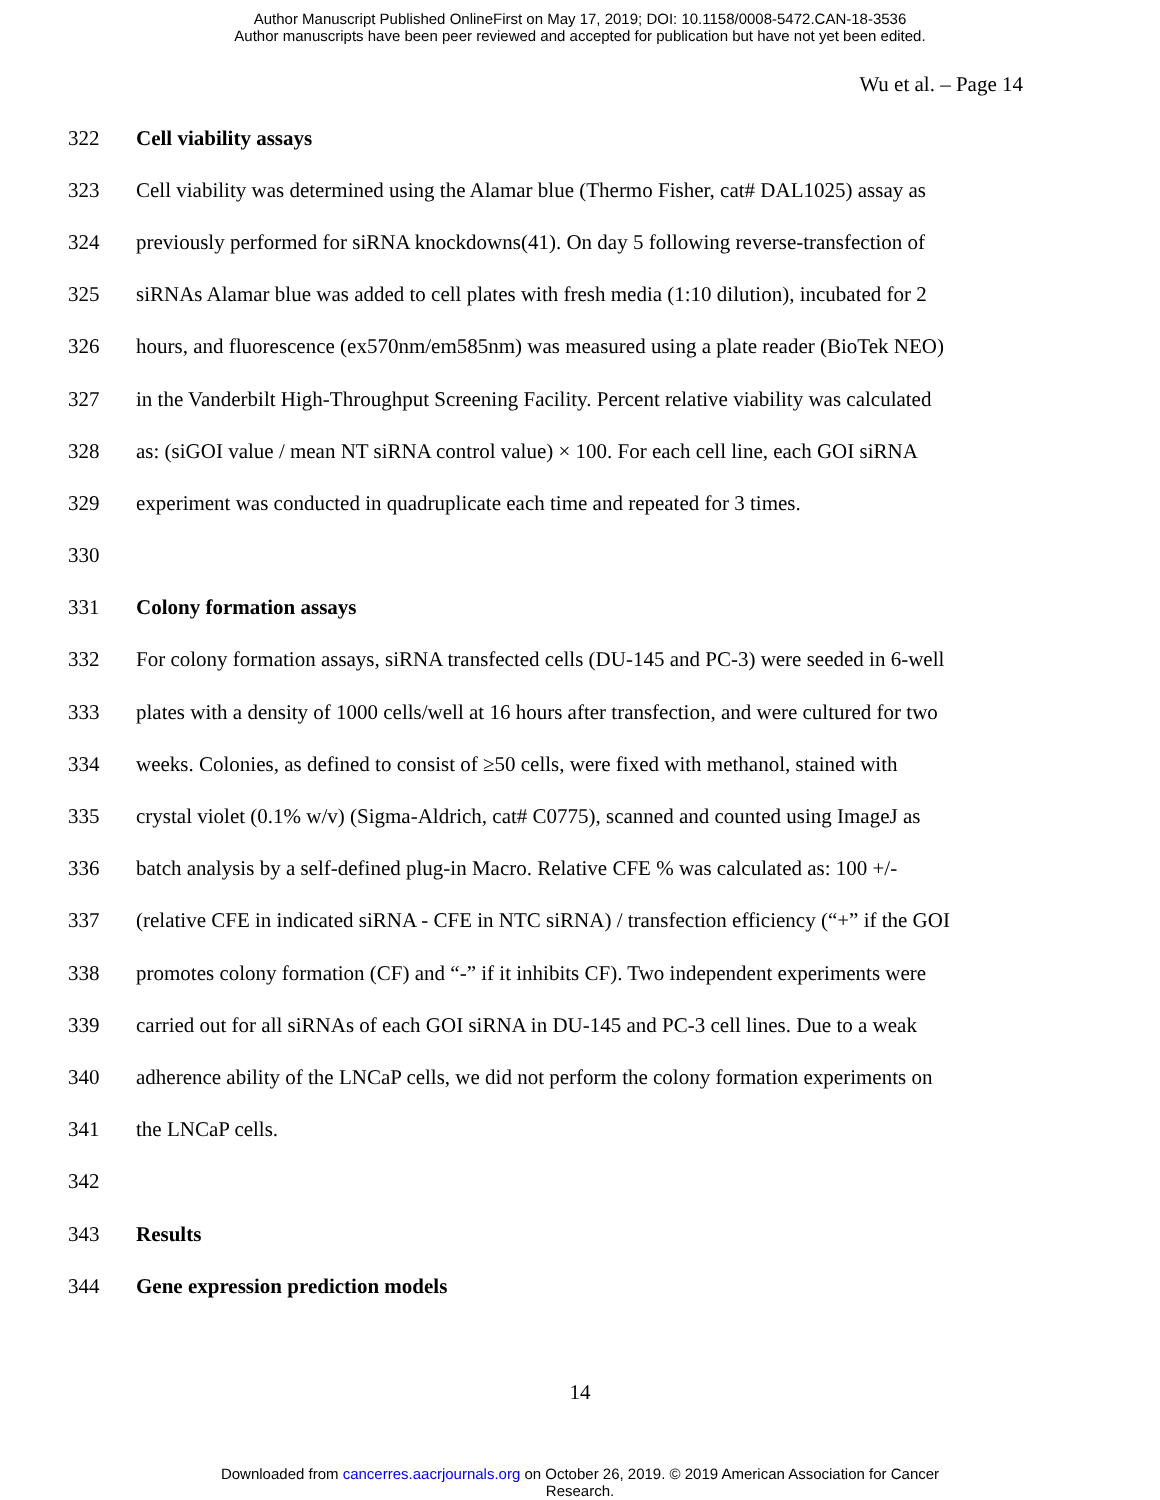Author Manuscript Published OnlineFirst on May 17, 2019; DOI: 10.1158/0008-5472.CAN-18-3536
Author manuscripts have been peer reviewed and accepted for publication but have not yet been edited.
Wu et al. – Page 14
322 Cell viability assays
323 Cell viability was determined using the Alamar blue (Thermo Fisher, cat# DAL1025) assay as
324 previously performed for siRNA knockdowns(41). On day 5 following reverse-transfection of
325 siRNAs Alamar blue was added to cell plates with fresh media (1:10 dilution), incubated for 2
326 hours, and fluorescence (ex570nm/em585nm) was measured using a plate reader (BioTek NEO)
327 in the Vanderbilt High-Throughput Screening Facility. Percent relative viability was calculated
328 as: (siGOI value / mean NT siRNA control value) × 100. For each cell line, each GOI siRNA
329 experiment was conducted in quadruplicate each time and repeated for 3 times.
330
331 Colony formation assays
332 For colony formation assays, siRNA transfected cells (DU-145 and PC-3) were seeded in 6-well
333 plates with a density of 1000 cells/well at 16 hours after transfection, and were cultured for two
334 weeks. Colonies, as defined to consist of ≥50 cells, were fixed with methanol, stained with
335 crystal violet (0.1% w/v) (Sigma-Aldrich, cat# C0775), scanned and counted using ImageJ as
336 batch analysis by a self-defined plug-in Macro. Relative CFE % was calculated as: 100 +/-
337 (relative CFE in indicated siRNA - CFE in NTC siRNA) / transfection efficiency (“+” if the GOI
338 promotes colony formation (CF) and “-” if it inhibits CF). Two independent experiments were
339 carried out for all siRNAs of each GOI siRNA in DU-145 and PC-3 cell lines. Due to a weak
340 adherence ability of the LNCaP cells, we did not perform the colony formation experiments on
341 the LNCaP cells.
342
343 Results
344 Gene expression prediction models
14
Downloaded from cancerres.aacrjournals.org on October 26, 2019. © 2019 American Association for Cancer
Research.